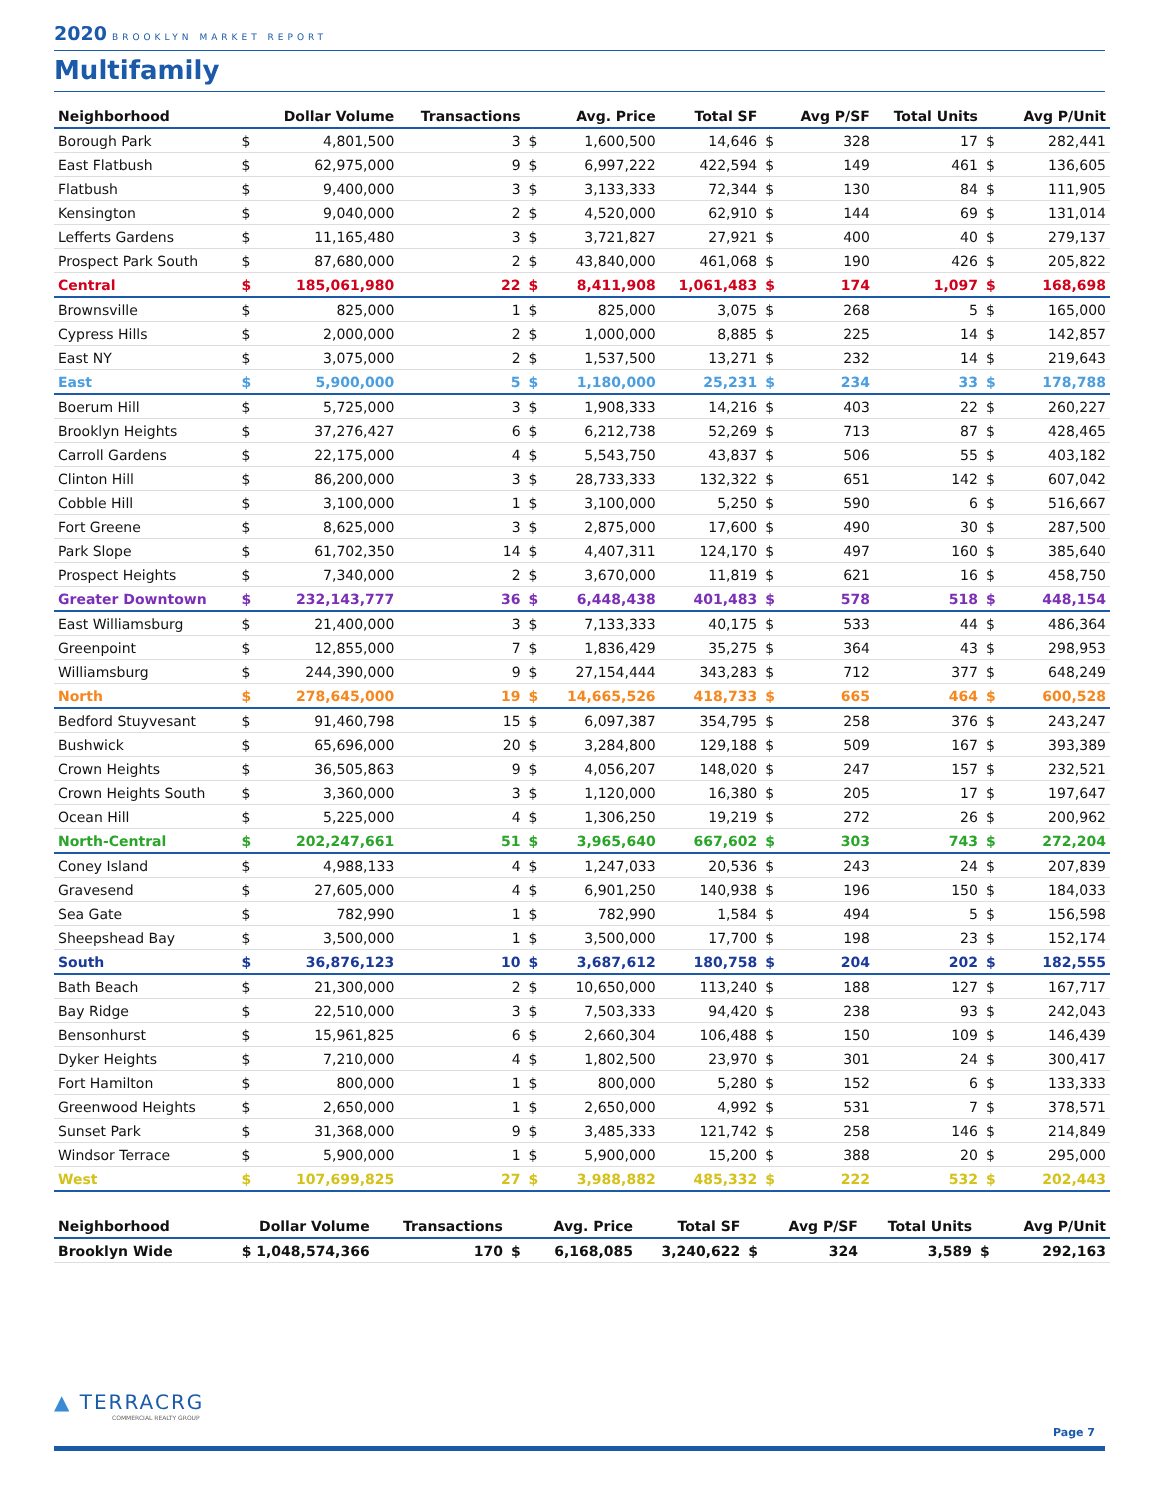2020 BROOKLYN MARKET REPORT
Multifamily
| Neighborhood | | Dollar Volume | Transactions | | Avg. Price | Total SF | | Avg P/SF | Total Units | | Avg P/Unit |
| --- | --- | --- | --- | --- | --- | --- | --- | --- | --- | --- | --- |
| Borough Park | $ | 4,801,500 | 3 | $ | 1,600,500 | 14,646 | $ | 328 | 17 | $ | 282,441 |
| East Flatbush | $ | 62,975,000 | 9 | $ | 6,997,222 | 422,594 | $ | 149 | 461 | $ | 136,605 |
| Flatbush | $ | 9,400,000 | 3 | $ | 3,133,333 | 72,344 | $ | 130 | 84 | $ | 111,905 |
| Kensington | $ | 9,040,000 | 2 | $ | 4,520,000 | 62,910 | $ | 144 | 69 | $ | 131,014 |
| Lefferts Gardens | $ | 11,165,480 | 3 | $ | 3,721,827 | 27,921 | $ | 400 | 40 | $ | 279,137 |
| Prospect Park South | $ | 87,680,000 | 2 | $ | 43,840,000 | 461,068 | $ | 190 | 426 | $ | 205,822 |
| Central | $ | 185,061,980 | 22 | $ | 8,411,908 | 1,061,483 | $ | 174 | 1,097 | $ | 168,698 |
| Brownsville | $ | 825,000 | 1 | $ | 825,000 | 3,075 | $ | 268 | 5 | $ | 165,000 |
| Cypress Hills | $ | 2,000,000 | 2 | $ | 1,000,000 | 8,885 | $ | 225 | 14 | $ | 142,857 |
| East NY | $ | 3,075,000 | 2 | $ | 1,537,500 | 13,271 | $ | 232 | 14 | $ | 219,643 |
| East | $ | 5,900,000 | 5 | $ | 1,180,000 | 25,231 | $ | 234 | 33 | $ | 178,788 |
| Boerum Hill | $ | 5,725,000 | 3 | $ | 1,908,333 | 14,216 | $ | 403 | 22 | $ | 260,227 |
| Brooklyn Heights | $ | 37,276,427 | 6 | $ | 6,212,738 | 52,269 | $ | 713 | 87 | $ | 428,465 |
| Carroll Gardens | $ | 22,175,000 | 4 | $ | 5,543,750 | 43,837 | $ | 506 | 55 | $ | 403,182 |
| Clinton Hill | $ | 86,200,000 | 3 | $ | 28,733,333 | 132,322 | $ | 651 | 142 | $ | 607,042 |
| Cobble Hill | $ | 3,100,000 | 1 | $ | 3,100,000 | 5,250 | $ | 590 | 6 | $ | 516,667 |
| Fort Greene | $ | 8,625,000 | 3 | $ | 2,875,000 | 17,600 | $ | 490 | 30 | $ | 287,500 |
| Park Slope | $ | 61,702,350 | 14 | $ | 4,407,311 | 124,170 | $ | 497 | 160 | $ | 385,640 |
| Prospect Heights | $ | 7,340,000 | 2 | $ | 3,670,000 | 11,819 | $ | 621 | 16 | $ | 458,750 |
| Greater Downtown | $ | 232,143,777 | 36 | $ | 6,448,438 | 401,483 | $ | 578 | 518 | $ | 448,154 |
| East Williamsburg | $ | 21,400,000 | 3 | $ | 7,133,333 | 40,175 | $ | 533 | 44 | $ | 486,364 |
| Greenpoint | $ | 12,855,000 | 7 | $ | 1,836,429 | 35,275 | $ | 364 | 43 | $ | 298,953 |
| Williamsburg | $ | 244,390,000 | 9 | $ | 27,154,444 | 343,283 | $ | 712 | 377 | $ | 648,249 |
| North | $ | 278,645,000 | 19 | $ | 14,665,526 | 418,733 | $ | 665 | 464 | $ | 600,528 |
| Bedford Stuyvesant | $ | 91,460,798 | 15 | $ | 6,097,387 | 354,795 | $ | 258 | 376 | $ | 243,247 |
| Bushwick | $ | 65,696,000 | 20 | $ | 3,284,800 | 129,188 | $ | 509 | 167 | $ | 393,389 |
| Crown Heights | $ | 36,505,863 | 9 | $ | 4,056,207 | 148,020 | $ | 247 | 157 | $ | 232,521 |
| Crown Heights South | $ | 3,360,000 | 3 | $ | 1,120,000 | 16,380 | $ | 205 | 17 | $ | 197,647 |
| Ocean Hill | $ | 5,225,000 | 4 | $ | 1,306,250 | 19,219 | $ | 272 | 26 | $ | 200,962 |
| North-Central | $ | 202,247,661 | 51 | $ | 3,965,640 | 667,602 | $ | 303 | 743 | $ | 272,204 |
| Coney Island | $ | 4,988,133 | 4 | $ | 1,247,033 | 20,536 | $ | 243 | 24 | $ | 207,839 |
| Gravesend | $ | 27,605,000 | 4 | $ | 6,901,250 | 140,938 | $ | 196 | 150 | $ | 184,033 |
| Sea Gate | $ | 782,990 | 1 | $ | 782,990 | 1,584 | $ | 494 | 5 | $ | 156,598 |
| Sheepshead Bay | $ | 3,500,000 | 1 | $ | 3,500,000 | 17,700 | $ | 198 | 23 | $ | 152,174 |
| South | $ | 36,876,123 | 10 | $ | 3,687,612 | 180,758 | $ | 204 | 202 | $ | 182,555 |
| Bath Beach | $ | 21,300,000 | 2 | $ | 10,650,000 | 113,240 | $ | 188 | 127 | $ | 167,717 |
| Bay Ridge | $ | 22,510,000 | 3 | $ | 7,503,333 | 94,420 | $ | 238 | 93 | $ | 242,043 |
| Bensonhurst | $ | 15,961,825 | 6 | $ | 2,660,304 | 106,488 | $ | 150 | 109 | $ | 146,439 |
| Dyker Heights | $ | 7,210,000 | 4 | $ | 1,802,500 | 23,970 | $ | 301 | 24 | $ | 300,417 |
| Fort Hamilton | $ | 800,000 | 1 | $ | 800,000 | 5,280 | $ | 152 | 6 | $ | 133,333 |
| Greenwood Heights | $ | 2,650,000 | 1 | $ | 2,650,000 | 4,992 | $ | 531 | 7 | $ | 378,571 |
| Sunset Park | $ | 31,368,000 | 9 | $ | 3,485,333 | 121,742 | $ | 258 | 146 | $ | 214,849 |
| Windsor Terrace | $ | 5,900,000 | 1 | $ | 5,900,000 | 15,200 | $ | 388 | 20 | $ | 295,000 |
| West | $ | 107,699,825 | 27 | $ | 3,988,882 | 485,332 | $ | 222 | 532 | $ | 202,443 |
| Neighborhood | Dollar Volume | Transactions | | Avg. Price | Total SF | | Avg P/SF | Total Units | | Avg P/Unit |
| --- | --- | --- | --- | --- | --- | --- | --- | --- | --- | --- |
| Brooklyn Wide | $ 1,048,574,366 | 170 | $ | 6,168,085 | 3,240,622 | $ | 324 | 3,589 | $ | 292,163 |
▲ TERRACRG
COMMERCIAL REALTY GROUP
Page 7